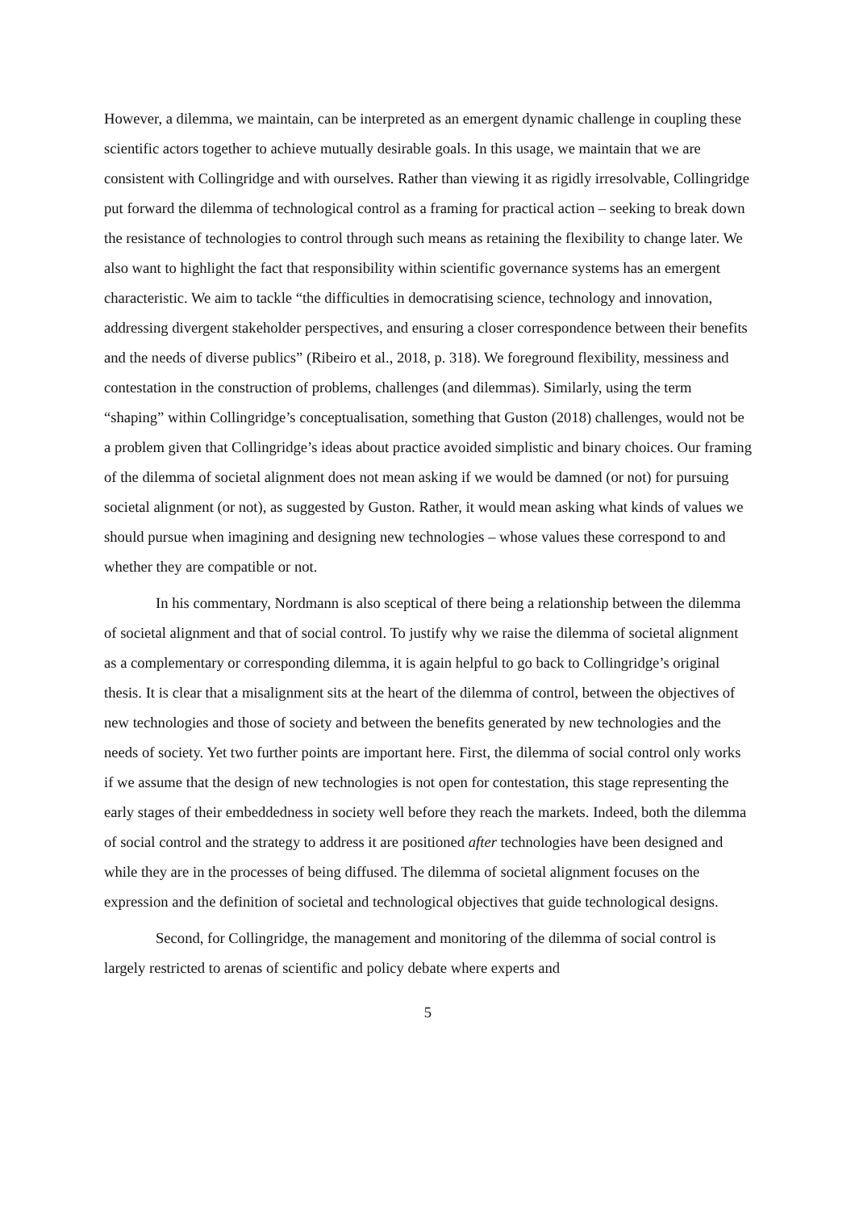However, a dilemma, we maintain, can be interpreted as an emergent dynamic challenge in coupling these scientific actors together to achieve mutually desirable goals. In this usage, we maintain that we are consistent with Collingridge and with ourselves. Rather than viewing it as rigidly irresolvable, Collingridge put forward the dilemma of technological control as a framing for practical action – seeking to break down the resistance of technologies to control through such means as retaining the flexibility to change later. We also want to highlight the fact that responsibility within scientific governance systems has an emergent characteristic. We aim to tackle “the difficulties in democratising science, technology and innovation, addressing divergent stakeholder perspectives, and ensuring a closer correspondence between their benefits and the needs of diverse publics” (Ribeiro et al., 2018, p. 318). We foreground flexibility, messiness and contestation in the construction of problems, challenges (and dilemmas). Similarly, using the term “shaping” within Collingridge’s conceptualisation, something that Guston (2018) challenges, would not be a problem given that Collingridge’s ideas about practice avoided simplistic and binary choices. Our framing of the dilemma of societal alignment does not mean asking if we would be damned (or not) for pursuing societal alignment (or not), as suggested by Guston. Rather, it would mean asking what kinds of values we should pursue when imagining and designing new technologies – whose values these correspond to and whether they are compatible or not.
In his commentary, Nordmann is also sceptical of there being a relationship between the dilemma of societal alignment and that of social control. To justify why we raise the dilemma of societal alignment as a complementary or corresponding dilemma, it is again helpful to go back to Collingridge’s original thesis. It is clear that a misalignment sits at the heart of the dilemma of control, between the objectives of new technologies and those of society and between the benefits generated by new technologies and the needs of society. Yet two further points are important here. First, the dilemma of social control only works if we assume that the design of new technologies is not open for contestation, this stage representing the early stages of their embeddedness in society well before they reach the markets. Indeed, both the dilemma of social control and the strategy to address it are positioned after technologies have been designed and while they are in the processes of being diffused. The dilemma of societal alignment focuses on the expression and the definition of societal and technological objectives that guide technological designs.
Second, for Collingridge, the management and monitoring of the dilemma of social control is largely restricted to arenas of scientific and policy debate where experts and
5